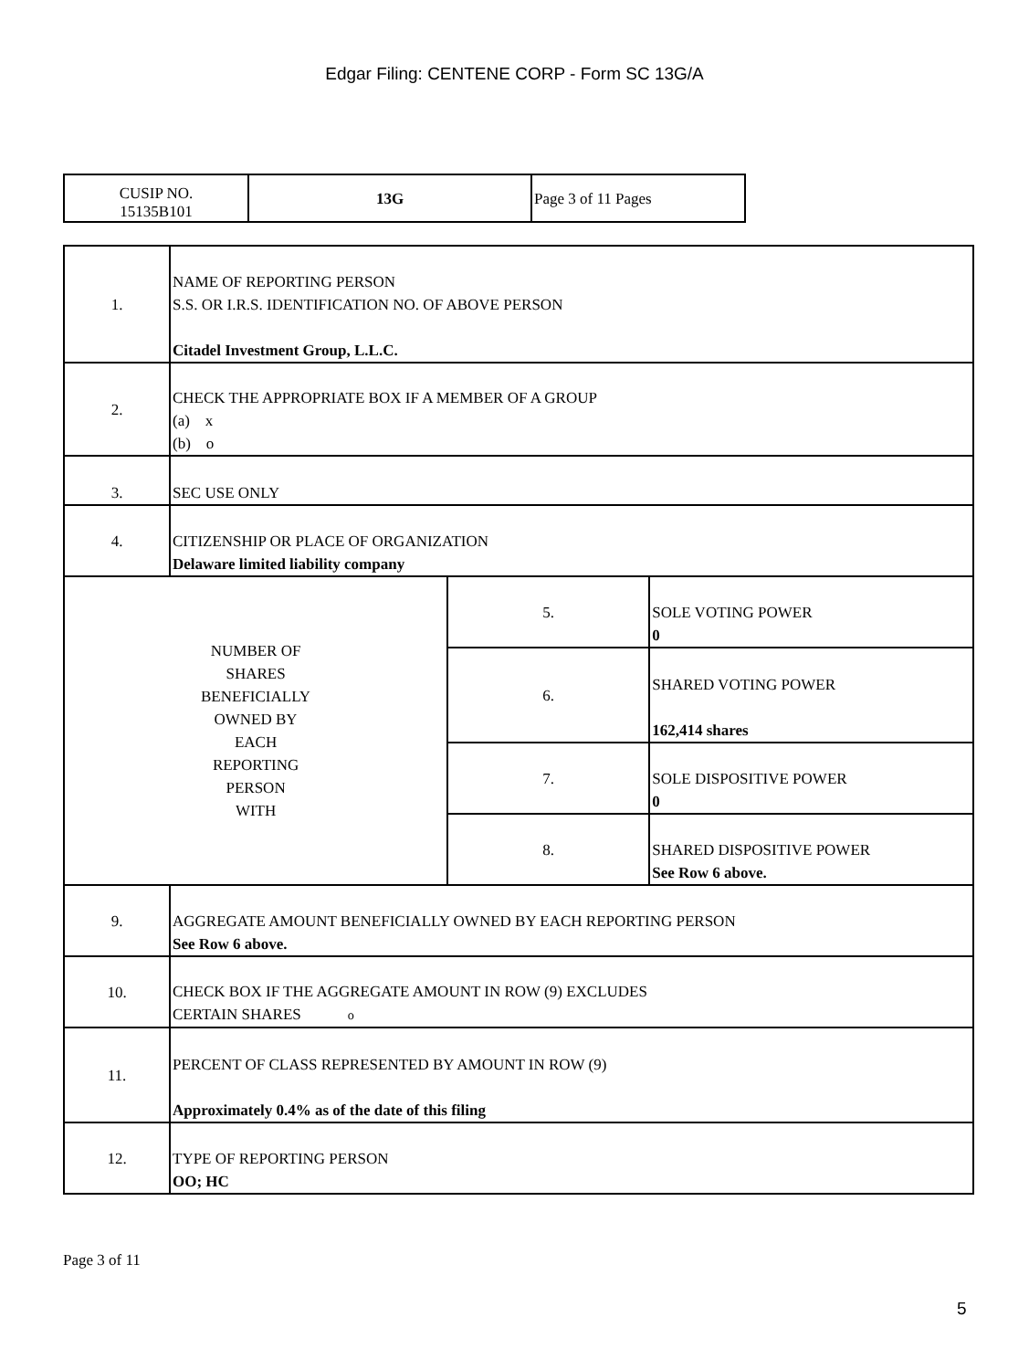Edgar Filing: CENTENE CORP - Form SC 13G/A
| CUSIP NO. 15135B101 | 13G | Page 3 of 11 Pages |
| 1. | NAME OF REPORTING PERSON S.S. OR I.R.S. IDENTIFICATION NO. OF ABOVE PERSON Citadel Investment Group, L.L.C. | | |
| 2. | CHECK THE APPROPRIATE BOX IF A MEMBER OF A GROUP (a) x (b) o | | |
| 3. | SEC USE ONLY | | |
| 4. | CITIZENSHIP OR PLACE OF ORGANIZATION Delaware limited liability company | | |
| NUMBER OF SHARES BENEFICIALLY OWNED BY EACH REPORTING PERSON WITH | | 5. | SOLE VOTING POWER 0 |
| | | 6. | SHARED VOTING POWER 162,414 shares |
| | | 7. | SOLE DISPOSITIVE POWER 0 |
| | | 8. | SHARED DISPOSITIVE POWER See Row 6 above. |
| 9. | AGGREGATE AMOUNT BENEFICIALLY OWNED BY EACH REPORTING PERSON See Row 6 above. | | |
| 10. | CHECK BOX IF THE AGGREGATE AMOUNT IN ROW (9) EXCLUDES CERTAIN SHARES o | | |
| 11. | PERCENT OF CLASS REPRESENTED BY AMOUNT IN ROW (9) Approximately 0.4% as of the date of this filing | | |
| 12. | TYPE OF REPORTING PERSON OO; HC | | |
Page 3 of 11
5